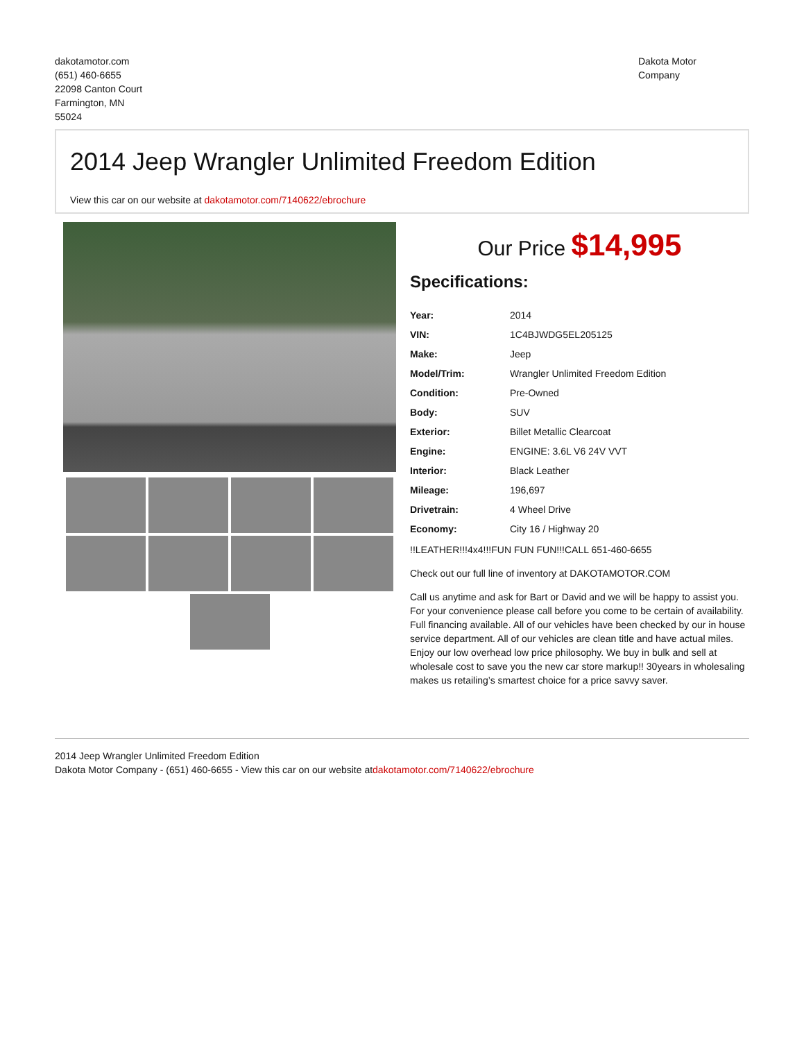dakotamotor.com
(651) 460-6655
22098 Canton Court
Farmington, MN
55024
Dakota Motor
Company
2014 Jeep Wrangler Unlimited Freedom Edition
View this car on our website at dakotamotor.com/7140622/ebrochure
Our Price $14,995
Specifications:
| Year: | 2014 |
| VIN: | 1C4BJWDG5EL205125 |
| Make: | Jeep |
| Model/Trim: | Wrangler Unlimited Freedom Edition |
| Condition: | Pre-Owned |
| Body: | SUV |
| Exterior: | Billet Metallic Clearcoat |
| Engine: | ENGINE: 3.6L V6 24V VVT |
| Interior: | Black Leather |
| Mileage: | 196,697 |
| Drivetrain: | 4 Wheel Drive |
| Economy: | City 16 / Highway 20 |
!!LEATHER!!!4x4!!!FUN FUN FUN!!!CALL 651-460-6655
Check out our full line of inventory at DAKOTAMOTOR.COM
Call us anytime and ask for Bart or David and we will be happy to assist you. For your convenience please call before you come to be certain of availability. Full financing available. All of our vehicles have been checked by our in house service department. All of our vehicles are clean title and have actual miles. Enjoy our low overhead low price philosophy. We buy in bulk and sell at wholesale cost to save you the new car store markup!! 30years in wholesaling makes us retailing’s smartest choice for a price savvy saver.
2014 Jeep Wrangler Unlimited Freedom Edition
Dakota Motor Company - (651) 460-6655 - View this car on our website atdakotamotor.com/7140622/ebrochure